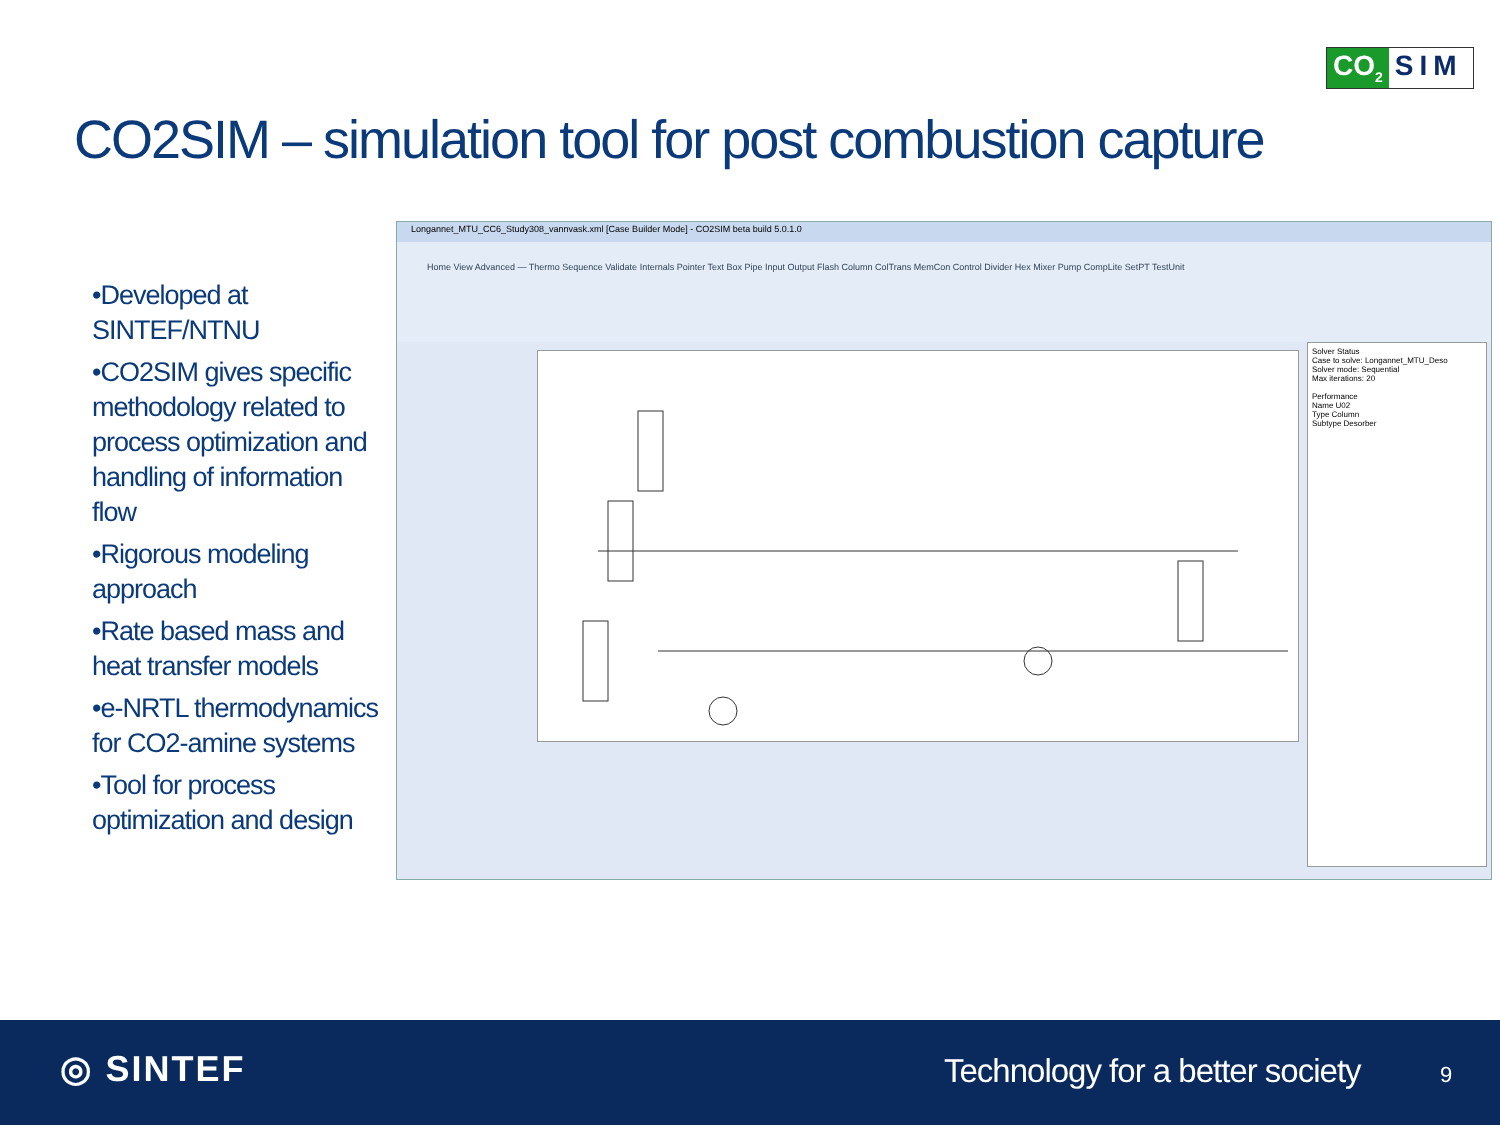CO<sub>2</sub> SIM
CO2SIM – simulation tool for post combustion capture
•Developed at SINTEF/NTNU
•CO2SIM gives specific methodology related to process optimization and handling of information flow
•Rigorous modeling approach
•Rate based mass and heat transfer models
•e-NRTL thermodynamics for CO2-amine systems
•Tool for process optimization and design
Longannet_MTU_CC6_Study308_vannvask.xml [Case Builder Mode] - CO2SIM beta build 5.0.1.0
Home View Advanced — Thermo Sequence Validate Internals Pointer Text Box Pipe Input Output Flash Column ColTrans MemCon Control Divider Hex Mixer Pump CompLite SetPT TestUnit
Solver Status
Case to solve: Longannet_MTU_Deso
Solver mode: Sequential
Max iterations: 20
Performance
Name U02
Type Column
Subtype Desorber
◎ SINTEF
Technology for a better society
9